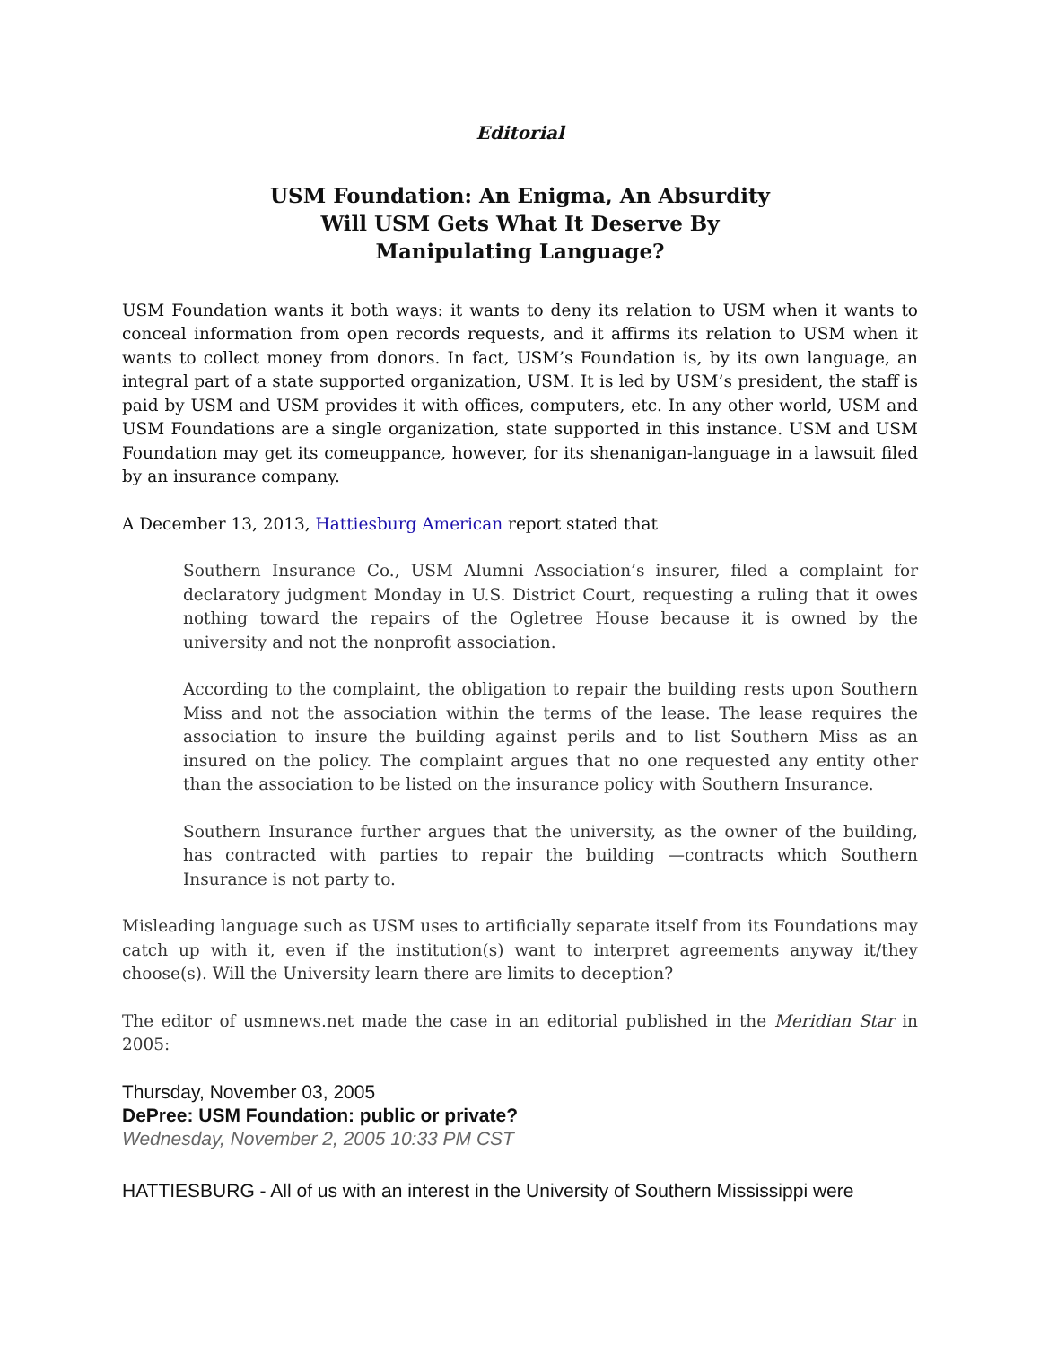Editorial
USM Foundation: An Enigma, An Absurdity
Will USM Gets What It Deserve By
Manipulating Language?
USM Foundation wants it both ways: it wants to deny its relation to USM when it wants to conceal information from open records requests, and it affirms its relation to USM when it wants to collect money from donors. In fact, USM’s Foundation is, by its own language, an integral part of a state supported organization, USM. It is led by USM’s president, the staff is paid by USM and USM provides it with offices, computers, etc. In any other world, USM and USM Foundations are a single organization, state supported in this instance. USM and USM Foundation may get its comeuppance, however, for its shenanigan-language in a lawsuit filed by an insurance company.
A December 13, 2013, Hattiesburg American report stated that
Southern Insurance Co., USM Alumni Association’s insurer, filed a complaint for declaratory judgment Monday in U.S. District Court, requesting a ruling that it owes nothing toward the repairs of the Ogletree House because it is owned by the university and not the nonprofit association.
According to the complaint, the obligation to repair the building rests upon Southern Miss and not the association within the terms of the lease. The lease requires the association to insure the building against perils and to list Southern Miss as an insured on the policy. The complaint argues that no one requested any entity other than the association to be listed on the insurance policy with Southern Insurance.
Southern Insurance further argues that the university, as the owner of the building, has contracted with parties to repair the building —contracts which Southern Insurance is not party to.
Misleading language such as USM uses to artificially separate itself from its Foundations may catch up with it, even if the institution(s) want to interpret agreements anyway it/they choose(s). Will the University learn there are limits to deception?
The editor of usmnews.net made the case in an editorial published in the Meridian Star in 2005:
Thursday, November 03, 2005
DePree: USM Foundation: public or private?
Wednesday, November 2, 2005 10:33 PM CST
HATTIESBURG - All of us with an interest in the University of Southern Mississippi were